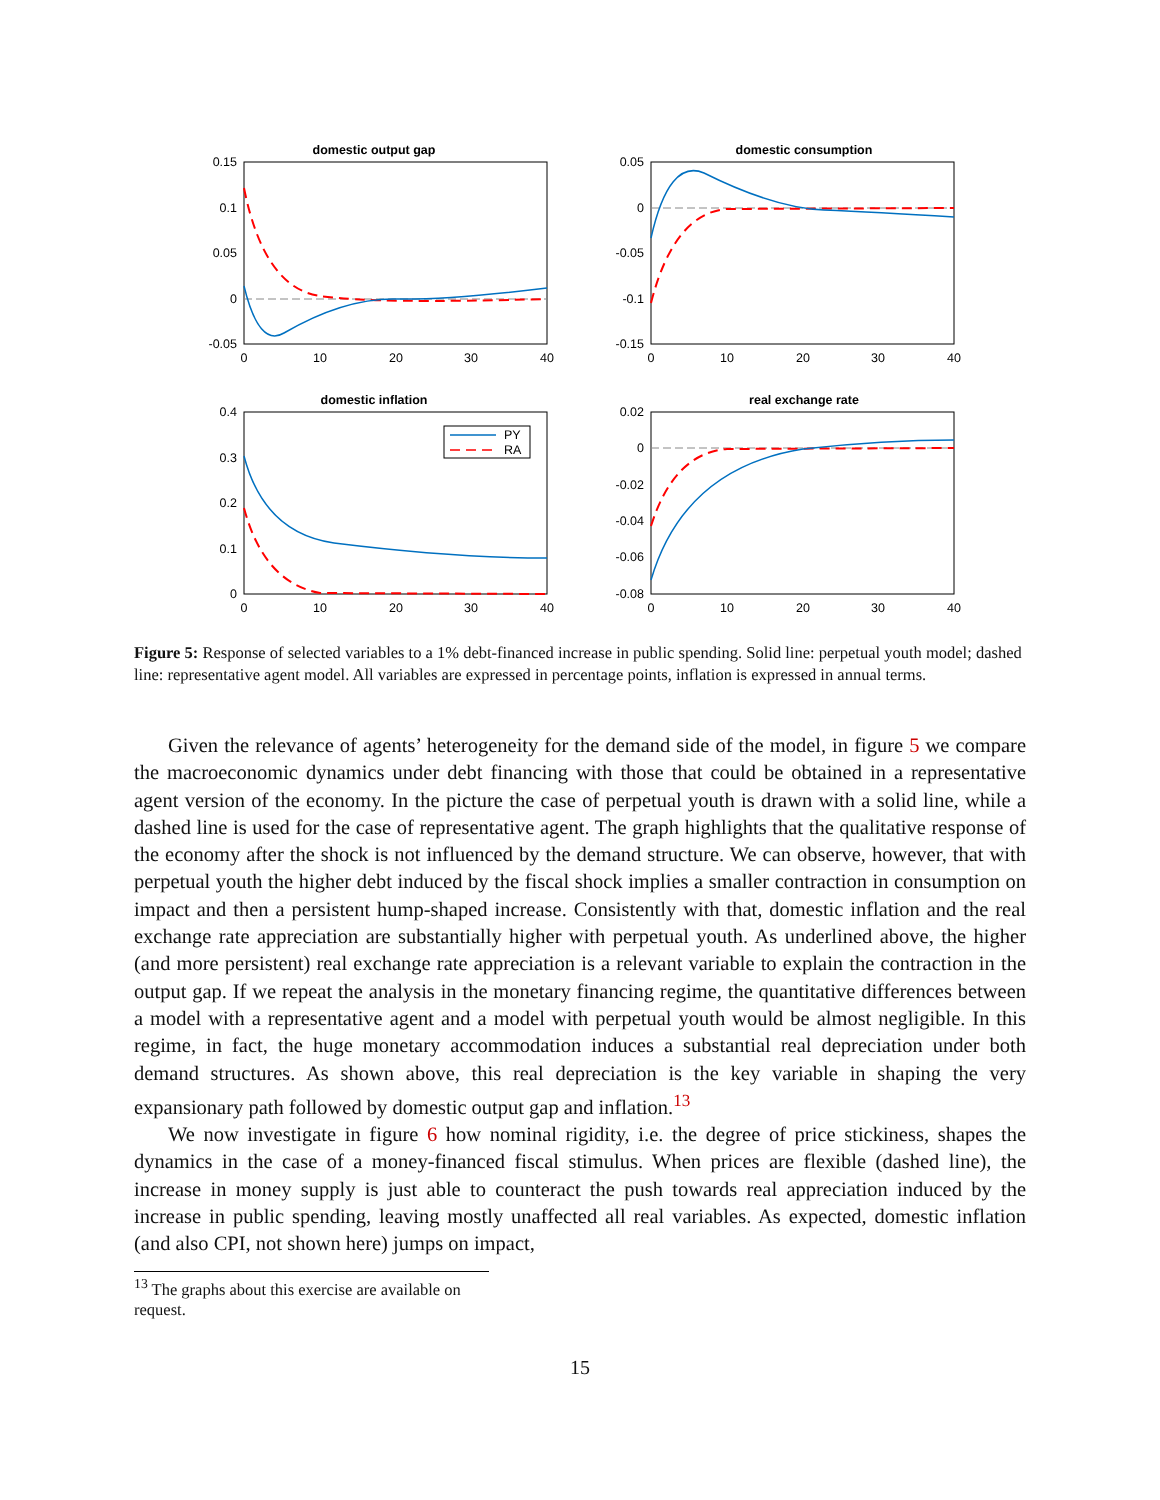domestic output gap
0.15
0.1
0.05
0
-0.05
0
10
20
30
40
domestic consumption
0.05
0
-0.05
-0.1
-0.15
0
10
20
30
40
domestic inflation
0.4
0.3
0.2
0.1
0
0
10
20
30
40
PY
RA
real exchange rate
0.02
0
-0.02
-0.04
-0.06
-0.08
0
10
20
30
40
Figure 5: Response of selected variables to a 1% debt-financed increase in public spending. Solid line: perpetual youth model; dashed line: representative agent model. All variables are expressed in percentage points, inflation is expressed in annual terms.
Given the relevance of agents’ heterogeneity for the demand side of the model, in figure 5 we compare the macroeconomic dynamics under debt financing with those that could be obtained in a representative agent version of the economy. In the picture the case of perpetual youth is drawn with a solid line, while a dashed line is used for the case of representative agent. The graph highlights that the qualitative response of the economy after the shock is not influenced by the demand structure. We can observe, however, that with perpetual youth the higher debt induced by the fiscal shock implies a smaller contraction in consumption on impact and then a persistent hump-shaped increase. Consistently with that, domestic inflation and the real exchange rate appreciation are substantially higher with perpetual youth. As underlined above, the higher (and more persistent) real exchange rate appreciation is a relevant variable to explain the contraction in the output gap. If we repeat the analysis in the monetary financing regime, the quantitative differences between a model with a representative agent and a model with perpetual youth would be almost negligible. In this regime, in fact, the huge monetary accommodation induces a substantial real depreciation under both demand structures. As shown above, this real depreciation is the key variable in shaping the very expansionary path followed by domestic output gap and inflation.<sup>13</sup>
We now investigate in figure 6 how nominal rigidity, i.e. the degree of price stickiness, shapes the dynamics in the case of a money-financed fiscal stimulus. When prices are flexible (dashed line), the increase in money supply is just able to counteract the push towards real appreciation induced by the increase in public spending, leaving mostly unaffected all real variables. As expected, domestic inflation (and also CPI, not shown here) jumps on impact,
<sup>13</sup> The graphs about this exercise are available on request.
15